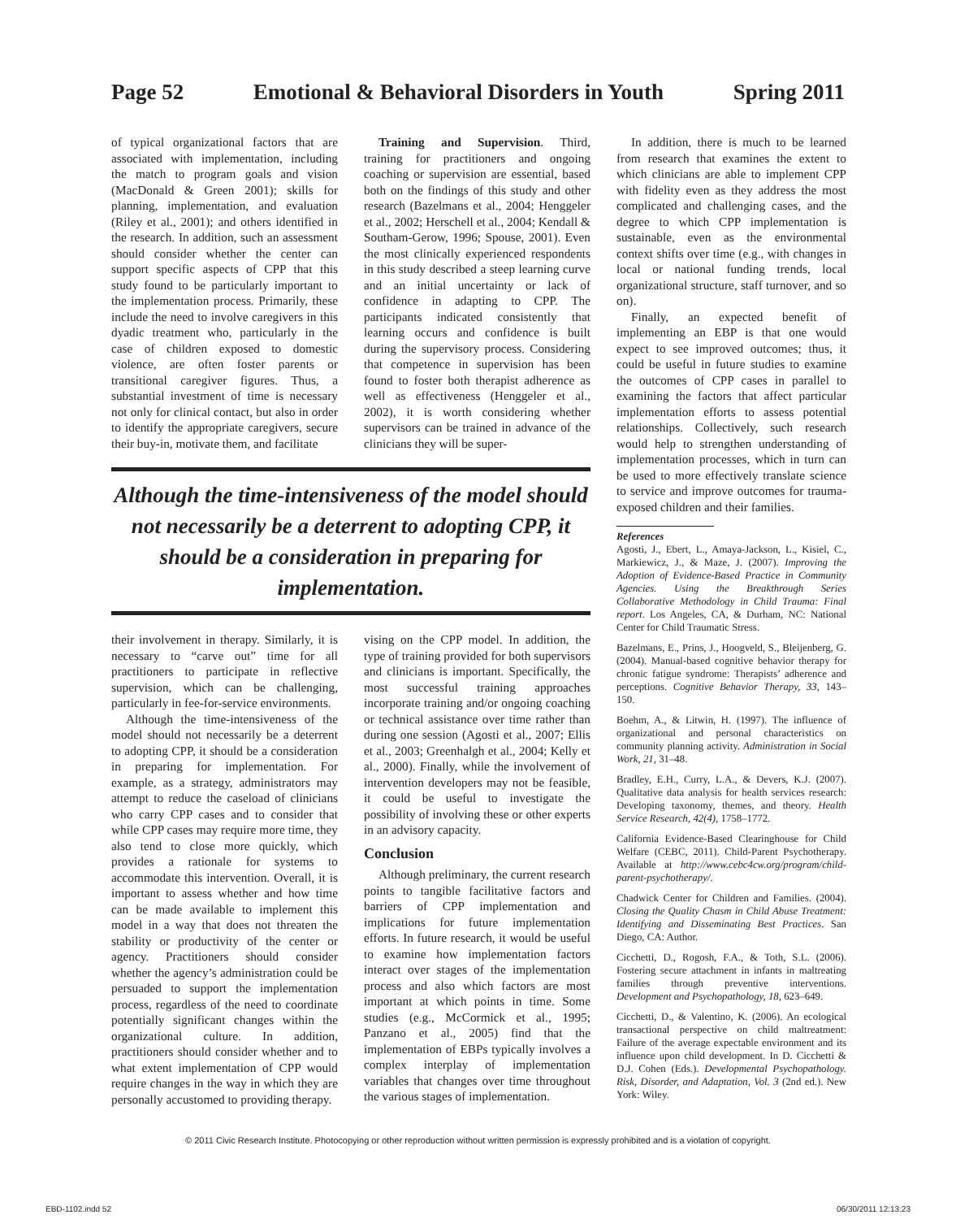Page 52 Emotional & Behavioral Disorders in Youth Spring 2011
of typical organizational factors that are associated with implementation, including the match to program goals and vision (MacDonald & Green 2001); skills for planning, implementation, and evaluation (Riley et al., 2001); and others identified in the research. In addition, such an assessment should consider whether the center can support specific aspects of CPP that this study found to be particularly important to the implementation process. Primarily, these include the need to involve caregivers in this dyadic treatment who, particularly in the case of children exposed to domestic violence, are often foster parents or transitional caregiver figures. Thus, a substantial investment of time is necessary not only for clinical contact, but also in order to identify the appropriate caregivers, secure their buy-in, motivate them, and facilitate
Training and Supervision. Third, training for practitioners and ongoing coaching or supervision are essential, based both on the findings of this study and other research (Bazelmans et al., 2004; Henggeler et al., 2002; Herschell et al., 2004; Kendall & Southam-Gerow, 1996; Spouse, 2001). Even the most clinically experienced respondents in this study described a steep learning curve and an initial uncertainty or lack of confidence in adapting to CPP. The participants indicated consistently that learning occurs and confidence is built during the supervisory process. Considering that competence in supervision has been found to foster both therapist adherence as well as effectiveness (Henggeler et al., 2002), it is worth considering whether supervisors can be trained in advance of the clinicians they will be super-
Although the time-intensiveness of the model should not necessarily be a deterrent to adopting CPP, it should be a consideration in preparing for implementation.
their involvement in therapy. Similarly, it is necessary to “carve out” time for all practitioners to participate in reflective supervision, which can be challenging, particularly in fee-for-service environments.
Although the time-intensiveness of the model should not necessarily be a deterrent to adopting CPP, it should be a consideration in preparing for implementation. For example, as a strategy, administrators may attempt to reduce the caseload of clinicians who carry CPP cases and to consider that while CPP cases may require more time, they also tend to close more quickly, which provides a rationale for systems to accommodate this intervention. Overall, it is important to assess whether and how time can be made available to implement this model in a way that does not threaten the stability or productivity of the center or agency. Practitioners should consider whether the agency’s administration could be persuaded to support the implementation process, regardless of the need to coordinate potentially significant changes within the organizational culture. In addition, practitioners should consider whether and to what extent implementation of CPP would require changes in the way in which they are personally accustomed to providing therapy.
vising on the CPP model. In addition, the type of training provided for both supervisors and clinicians is important. Specifically, the most successful training approaches incorporate training and/or ongoing coaching or technical assistance over time rather than during one session (Agosti et al., 2007; Ellis et al., 2003; Greenhalgh et al., 2004; Kelly et al., 2000). Finally, while the involvement of intervention developers may not be feasible, it could be useful to investigate the possibility of involving these or other experts in an advisory capacity.
Conclusion
Although preliminary, the current research points to tangible facilitative factors and barriers of CPP implementation and implications for future implementation efforts. In future research, it would be useful to examine how implementation factors interact over stages of the implementation process and also which factors are most important at which points in time. Some studies (e.g., McCormick et al., 1995; Panzano et al., 2005) find that the implementation of EBPs typically involves a complex interplay of implementation variables that changes over time throughout the various stages of implementation.
In addition, there is much to be learned from research that examines the extent to which clinicians are able to implement CPP with fidelity even as they address the most complicated and challenging cases, and the degree to which CPP implementation is sustainable, even as the environmental context shifts over time (e.g., with changes in local or national funding trends, local organizational structure, staff turnover, and so on).
Finally, an expected benefit of implementing an EBP is that one would expect to see improved outcomes; thus, it could be useful in future studies to examine the outcomes of CPP cases in parallel to examining the factors that affect particular implementation efforts to assess potential relationships. Collectively, such research would help to strengthen understanding of implementation processes, which in turn can be used to more effectively translate science to service and improve outcomes for trauma-exposed children and their families.
References
Agosti, J., Ebert, L., Amaya-Jackson, L., Kisiel, C., Markiewicz, J., & Maze, J. (2007). Improving the Adoption of Evidence-Based Practice in Community Agencies. Using the Breakthrough Series Collaborative Methodology in Child Trauma: Final report. Los Angeles, CA, & Durham, NC: National Center for Child Traumatic Stress.
Bazelmans, E., Prins, J., Hoogveld, S., Bleijenberg, G. (2004). Manual-based cognitive behavior therapy for chronic fatigue syndrome: Therapists’ adherence and perceptions. Cognitive Behavior Therapy, 33, 143–150.
Boehm, A., & Litwin, H. (1997). The influence of organizational and personal characteristics on community planning activity. Administration in Social Work, 21, 31–48.
Bradley, E.H., Curry, L.A., & Devers, K.J. (2007). Qualitative data analysis for health services research: Developing taxonomy, themes, and theory. Health Service Research, 42(4), 1758–1772.
California Evidence-Based Clearinghouse for Child Welfare (CEBC, 2011). Child-Parent Psychotherapy. Available at http://www.cebc4cw.org/program/child-parent-psychotherapy/.
Chadwick Center for Children and Families. (2004). Closing the Quality Chasm in Child Abuse Treatment: Identifying and Disseminating Best Practices. San Diego, CA: Author.
Cicchetti, D., Rogosh, F.A., & Toth, S.L. (2006). Fostering secure attachment in infants in maltreating families through preventive interventions. Development and Psychopathology, 18, 623–649.
Cicchetti, D., & Valentino, K. (2006). An ecological transactional perspective on child maltreatment: Failure of the average expectable environment and its influence upon child development. In D. Cicchetti & D.J. Cohen (Eds.). Developmental Psychopathology. Risk, Disorder, and Adaptation, Vol. 3 (2nd ed.). New York: Wiley.
© 2011 Civic Research Institute. Photocopying or other reproduction without written permission is expressly prohibited and is a violation of copyright.
EBD-1102.indd 52 06/30/2011 12:13:23